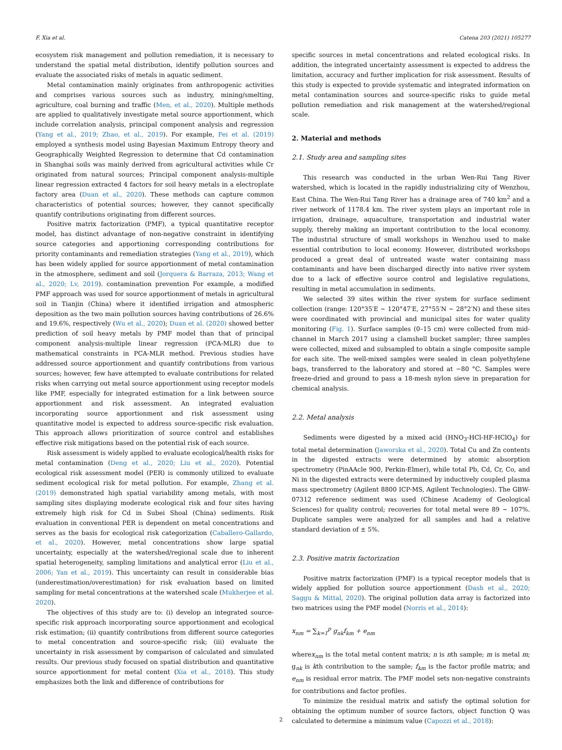F. Xia et al. Catena 203 (2021) 105277
ecosystem risk management and pollution remediation, it is necessary to understand the spatial metal distribution, identify pollution sources and evaluate the associated risks of metals in aquatic sediment.
Metal contamination mainly originates from anthropogenic activities and comprises various sources such as industry, mining/smelting, agriculture, coal burning and traffic (Men, et al., 2020). Multiple methods are applied to qualitatively investigate metal source apportionment, which include correlation analysis, principal component analysis and regression (Yang et al., 2019; Zhao, et al., 2019). For example, Fei et al. (2019) employed a synthesis model using Bayesian Maximum Entropy theory and Geographically Weighted Regression to determine that Cd contamination in Shanghai soils was mainly derived from agricultural activities while Cr originated from natural sources; Principal component analysis-multiple linear regression extracted 4 factors for soil heavy metals in a electroplate factory area (Duan et al., 2020). These methods can capture common characteristics of potential sources; however, they cannot specifically quantify contributions originating from different sources.
Positive matrix factorization (PMF), a typical quantitative receptor model, has distinct advantage of non-negative constraint in identifying source categories and apportioning corresponding contributions for priority contaminants and remediation strategies (Yang et al., 2019), which has been widely applied for source apportionment of metal contamination in the atmosphere, sediment and soil (Jorquera & Barraza, 2013; Wang et al., 2020; Lv, 2019). contamination prevention For example, a modified PMF approach was used for source apportionment of metals in agricultural soil in Tianjin (China) where it identified irrigation and atmospheric deposition as the two main pollution sources having contributions of 26.6% and 19.6%, respectively (Wu et al., 2020); Duan et al. (2020) showed better prediction of soil heavy metals by PMF model than that of principal component analysis-multiple linear regression (PCA-MLR) due to mathematical constraints in PCA-MLR method. Previous studies have addressed source apportionment and quantify contributions from various sources; however, few have attempted to evaluate contributions for related risks when carrying out metal source apportionment using receptor models like PMF, especially for integrated estimation for a link between source apportionment and risk assessment. An integrated evaluation incorporating source apportionment and risk assessment using quantitative model is expected to address source-specific risk evaluation. This approach allows prioritization of source control and establishes effective risk mitigations based on the potential risk of each source.
Risk assessment is widely applied to evaluate ecological/health risks for metal contamination (Deng et al., 2020; Liu et al., 2020). Potential ecological risk assessment model (PER) is commonly utilized to evaluate sediment ecological risk for metal pollution. For example, Zhang et al. (2019) demonstrated high spatial variability among metals, with most sampling sites displaying moderate ecological risk and four sites having extremely high risk for Cd in Subei Shoal (China) sediments. Risk evaluation in conventional PER is dependent on metal concentrations and serves as the basis for ecological risk categorization (Caballero-Gallardo, et al., 2020). However, metal concentrations show large spatial uncertainty, especially at the watershed/regional scale due to inherent spatial heterogeneity, sampling limitations and analytical error (Liu et al., 2006; Yan et al., 2019). This uncertainty can result in considerable bias (underestimation/overestimation) for risk evaluation based on limited sampling for metal concentrations at the watershed scale (Mukherjee et al. 2020).
The objectives of this study are to: (i) develop an integrated source-specific risk approach incorporating source apportionment and ecological risk estimation; (ii) quantify contributions from different source categories to metal concentration and source-specific risk; (iii) evaluate the uncertainty in risk assessment by comparison of calculated and simulated results. Our previous study focused on spatial distribution and quantitative source apportionment for metal content (Xia et al., 2018). This study emphasizes both the link and difference of contributions for
specific sources in metal concentrations and related ecological risks. In addition, the integrated uncertainty assessment is expected to address the limitation, accuracy and further implication for risk assessment. Results of this study is expected to provide systematic and integrated information on metal contamination sources and source-specific risks to guide metal pollution remediation and risk management at the watershed/regional scale.
2. Material and methods
2.1. Study area and sampling sites
This research was conducted in the urban Wen-Rui Tang River watershed, which is located in the rapidly industrializing city of Wenzhou, East China. The Wen-Rui Tang River has a drainage area of 740 km<sup>2</sup> and a river network of 1178.4 km. The river system plays an important role in irrigation, drainage, aquaculture, transportation and industrial water supply, thereby making an important contribution to the local economy. The industrial structure of small workshops in Wenzhou used to make essential contribution to local economy. However, distributed workshops produced a great deal of untreated waste water containing mass contaminants and have been discharged directly into native river system due to a lack of effective source control and legislative regulations, resulting in metal accumulation in sediments.
We selected 39 sites within the river system for surface sediment collection (range: 120°35′E ∼ 120°47′E, 27°55′N ∼ 28°2′N) and these sites were coordinated with provincial and municipal sites for water quality monitoring (Fig. 1). Surface samples (0–15 cm) were collected from mid-channel in March 2017 using a clamshell bucket sampler; three samples were collected, mixed and subsampled to obtain a single composite sample for each site. The well-mixed samples were sealed in clean polyethylene bags, transferred to the laboratory and stored at −80 °C. Samples were freeze-dried and ground to pass a 18-mesh nylon sieve in preparation for chemical analysis.
2.2. Metal analysis
Sediments were digested by a mixed acid (HNO<sub>3</sub>-HCl-HF-HClO<sub>4</sub>) for total metal determination (Jaworska et al., 2020). Total Cu and Zn contents in the digested extracts were determined by atomic absorption spectrometry (PinAAcle 900, Perkin-Elmer), while total Pb, Cd, Cr, Co, and Ni in the digested extracts were determined by inductively coupled plasma mass spectrometry (Agilent 8800 ICP-MS, Agilent Technologies). The GBW-07312 reference sediment was used (Chinese Academy of Geological Sciences) for quality control; recoveries for total metal were 89 ∼ 107%. Duplicate samples were analyzed for all samples and had a relative standard deviation of ± 5%.
2.3. Positive matrix factorization
Positive matrix factorization (PMF) is a typical receptor models that is widely applied for pollution source apportionment (Dash et al., 2020; Saggu & Mittal, 2020). The original pollution data array is factorized into two matrices using the PMF model (Norris et al., 2014):
x<sub>nm</sub> = ∑<sub>k=1</sub><sup>p</sup> g<sub>nk</sub>f<sub>km</sub> + e<sub>nm</sub>
wherex<sub>nm</sub> is the total metal content matrix; n is nth sample; m is metal m; g<sub>nk</sub> is kth contribution to the sample; f<sub>km</sub> is the factor profile matrix; and e<sub>nm</sub> is residual error matrix. The PMF model sets non-negative constraints for contributions and factor profiles.
To minimize the residual matrix and satisfy the optimal solution for obtaining the optimum number of source factors, object function Q was calculated to determine a minimum value (Capozzi et al., 2018):
2